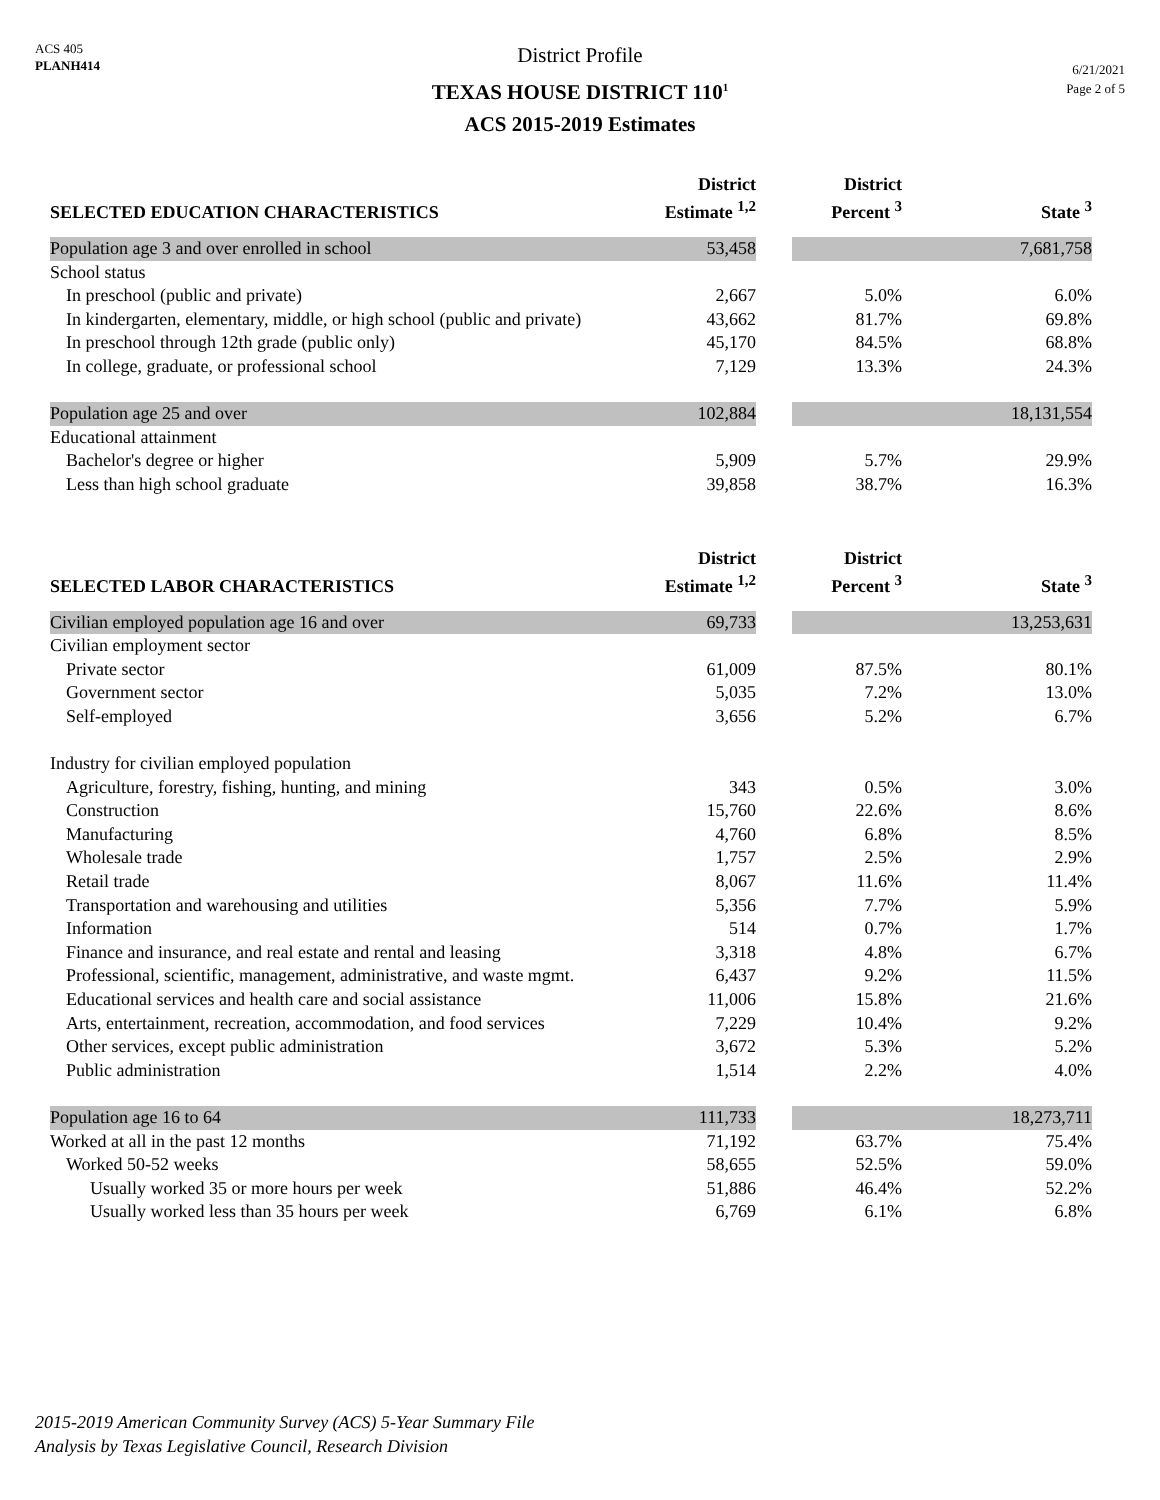ACS 405
PLANH414
District Profile
TEXAS HOUSE DISTRICT 110<sup>1</sup>
ACS 2015-2019 Estimates
6/21/2021
Page 2 of 5
| SELECTED EDUCATION CHARACTERISTICS | District Estimate <sup>1,2</sup> | | District Percent <sup>3</sup> | | State <sup>3</sup> |
| --- | --- | --- | --- | --- | --- |
| Population age 3 and over enrolled in school | 53,458 | | | | 7,681,758 |
| School status | | | | | |
| In preschool (public and private) | 2,667 | | 5.0% | | 6.0% |
| In kindergarten, elementary, middle, or high school (public and private) | 43,662 | | 81.7% | | 69.8% |
| In preschool through 12th grade (public only) | 45,170 | | 84.5% | | 68.8% |
| In college, graduate, or professional school | 7,129 | | 13.3% | | 24.3% |
| Population age 25 and over | 102,884 | | | | 18,131,554 |
| Educational attainment | | | | | |
| Bachelor's degree or higher | 5,909 | | 5.7% | | 29.9% |
| Less than high school graduate | 39,858 | | 38.7% | | 16.3% |
| SELECTED LABOR CHARACTERISTICS | District Estimate <sup>1,2</sup> | | District Percent <sup>3</sup> | | State <sup>3</sup> |
| Civilian employed population age 16 and over | 69,733 | | | | 13,253,631 |
| Civilian employment sector | | | | | |
| Private sector | 61,009 | | 87.5% | | 80.1% |
| Government sector | 5,035 | | 7.2% | | 13.0% |
| Self-employed | 3,656 | | 5.2% | | 6.7% |
| Industry for civilian employed population | | | | | |
| Agriculture, forestry, fishing, hunting, and mining | 343 | | 0.5% | | 3.0% |
| Construction | 15,760 | | 22.6% | | 8.6% |
| Manufacturing | 4,760 | | 6.8% | | 8.5% |
| Wholesale trade | 1,757 | | 2.5% | | 2.9% |
| Retail trade | 8,067 | | 11.6% | | 11.4% |
| Transportation and warehousing and utilities | 5,356 | | 7.7% | | 5.9% |
| Information | 514 | | 0.7% | | 1.7% |
| Finance and insurance, and real estate and rental and leasing | 3,318 | | 4.8% | | 6.7% |
| Professional, scientific, management, administrative, and waste mgmt. | 6,437 | | 9.2% | | 11.5% |
| Educational services and health care and social assistance | 11,006 | | 15.8% | | 21.6% |
| Arts, entertainment, recreation, accommodation, and food services | 7,229 | | 10.4% | | 9.2% |
| Other services, except public administration | 3,672 | | 5.3% | | 5.2% |
| Public administration | 1,514 | | 2.2% | | 4.0% |
| Population age 16 to 64 | 111,733 | | | | 18,273,711 |
| Worked at all in the past 12 months | 71,192 | | 63.7% | | 75.4% |
| Worked 50-52 weeks | 58,655 | | 52.5% | | 59.0% |
| Usually worked 35 or more hours per week | 51,886 | | 46.4% | | 52.2% |
| Usually worked less than 35 hours per week | 6,769 | | 6.1% | | 6.8% |
2015-2019 American Community Survey (ACS) 5-Year Summary File
Analysis by Texas Legislative Council, Research Division